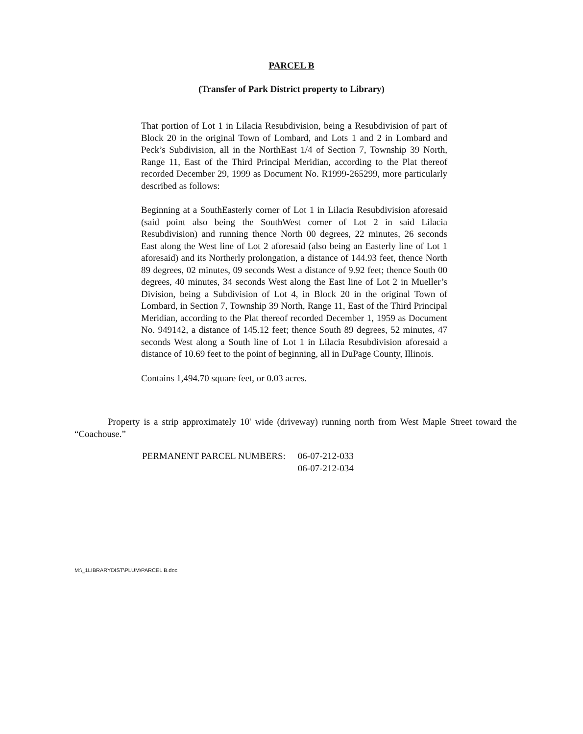PARCEL B
(Transfer of Park District property to Library)
That portion of Lot 1 in Lilacia Resubdivision, being a Resubdivision of part of Block 20 in the original Town of Lombard, and Lots 1 and 2 in Lombard and Peck’s Subdivision, all in the NorthEast 1/4 of Section 7, Township 39 North, Range 11, East of the Third Principal Meridian, according to the Plat thereof recorded December 29, 1999 as Document No. R1999-265299, more particularly described as follows:
Beginning at a SouthEasterly corner of Lot 1 in Lilacia Resubdivision aforesaid (said point also being the SouthWest corner of Lot 2 in said Lilacia Resubdivision) and running thence North 00 degrees, 22 minutes, 26 seconds East along the West line of Lot 2 aforesaid (also being an Easterly line of Lot 1 aforesaid) and its Northerly prolongation, a distance of 144.93 feet, thence North 89 degrees, 02 minutes, 09 seconds West a distance of 9.92 feet; thence South 00 degrees, 40 minutes, 34 seconds West along the East line of Lot 2 in Mueller’s Division, being a Subdivision of Lot 4, in Block 20 in the original Town of Lombard, in Section 7, Township 39 North, Range 11, East of the Third Principal Meridian, according to the Plat thereof recorded December 1, 1959 as Document No. 949142, a distance of 145.12 feet; thence South 89 degrees, 52 minutes, 47 seconds West along a South line of Lot 1 in Lilacia Resubdivision aforesaid a distance of 10.69 feet to the point of beginning, all in DuPage County, Illinois.
Contains 1,494.70 square feet, or 0.03 acres.
Property is a strip approximately 10' wide (driveway) running north from West Maple Street toward the “Coachouse.”
PERMANENT PARCEL NUMBERS: 06-07-212-033
06-07-212-034
M:\_1LIBRARYDIST\PLUM\PARCEL B.doc